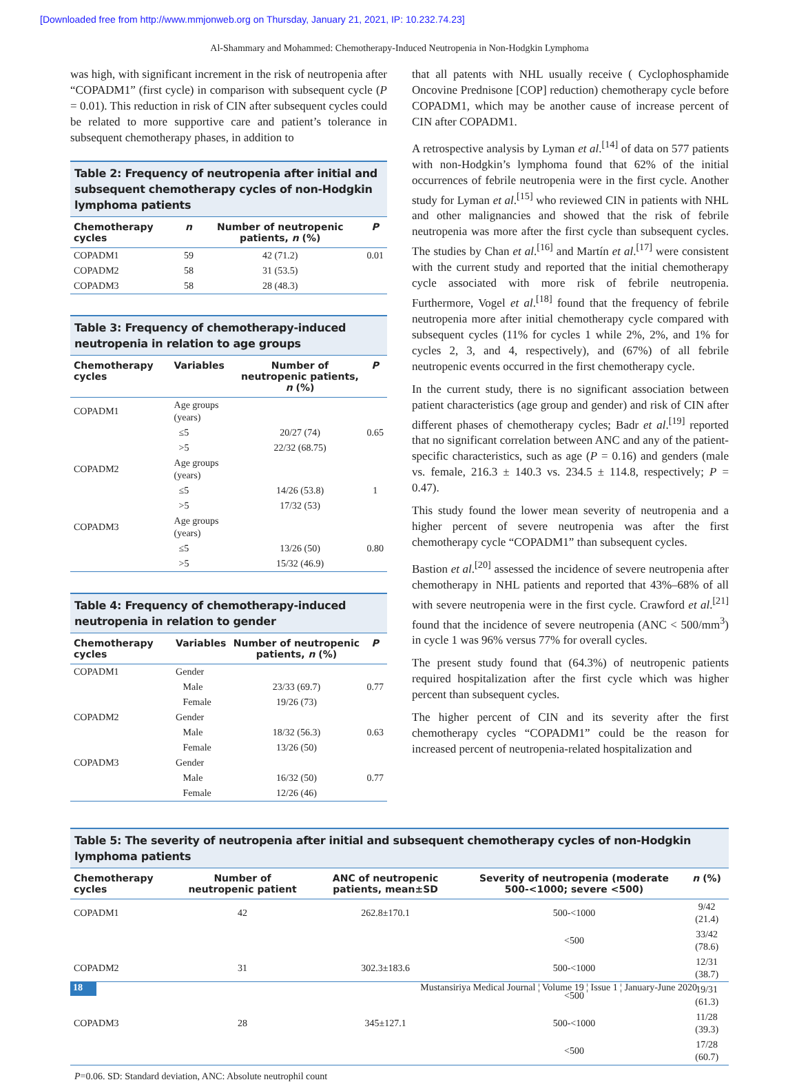[Downloaded free from http://www.mmjonweb.org on Thursday, January 21, 2021, IP: 10.232.74.23]
Al-Shammary and Mohammed: Chemotherapy-Induced Neutropenia in Non-Hodgkin Lymphoma
was high, with significant increment in the risk of neutropenia after “COPADM1” (first cycle) in comparison with subsequent cycle (P = 0.01). This reduction in risk of CIN after subsequent cycles could be related to more supportive care and patient’s tolerance in subsequent chemotherapy phases, in addition to
Table 2: Frequency of neutropenia after initial and subsequent chemotherapy cycles of non-Hodgkin lymphoma patients
| Chemotherapy cycles | n | Number of neutropenic patients, n (%) | P |
| --- | --- | --- | --- |
| COPADM1 | 59 | 42 (71.2) | 0.01 |
| COPADM2 | 58 | 31 (53.5) | |
| COPADM3 | 58 | 28 (48.3) | |
Table 3: Frequency of chemotherapy-induced neutropenia in relation to age groups
| Chemotherapy cycles | Variables | Number of neutropenic patients, n (%) | P |
| --- | --- | --- | --- |
| COPADM1 | Age groups (years) | | |
| | ≤5 | 20/27 (74) | 0.65 |
| | >5 | 22/32 (68.75) | |
| COPADM2 | Age groups (years) | | |
| | ≤5 | 14/26 (53.8) | 1 |
| | >5 | 17/32 (53) | |
| COPADM3 | Age groups (years) | | |
| | ≤5 | 13/26 (50) | 0.80 |
| | >5 | 15/32 (46.9) | |
Table 4: Frequency of chemotherapy-induced neutropenia in relation to gender
| Chemotherapy cycles | Variables | Number of neutropenic patients, n (%) | P |
| --- | --- | --- | --- |
| COPADM1 | Gender | | |
| | Male | 23/33 (69.7) | 0.77 |
| | Female | 19/26 (73) | |
| COPADM2 | Gender | | |
| | Male | 18/32 (56.3) | 0.63 |
| | Female | 13/26 (50) | |
| COPADM3 | Gender | | |
| | Male | 16/32 (50) | 0.77 |
| | Female | 12/26 (46) | |
that all patents with NHL usually receive ( Cyclophosphamide Oncovine Prednisone [COP] reduction) chemotherapy cycle before COPADM1, which may be another cause of increase percent of CIN after COPADM1.
A retrospective analysis by Lyman et al.<sup>[14]</sup> of data on 577 patients with non-Hodgkin’s lymphoma found that 62% of the initial occurrences of febrile neutropenia were in the first cycle. Another study for Lyman et al.<sup>[15]</sup> who reviewed CIN in patients with NHL and other malignancies and showed that the risk of febrile neutropenia was more after the first cycle than subsequent cycles. The studies by Chan et al.<sup>[16]</sup> and Martín et al.<sup>[17]</sup> were consistent with the current study and reported that the initial chemotherapy cycle associated with more risk of febrile neutropenia. Furthermore, Vogel et al.<sup>[18]</sup> found that the frequency of febrile neutropenia more after initial chemotherapy cycle compared with subsequent cycles (11% for cycles 1 while 2%, 2%, and 1% for cycles 2, 3, and 4, respectively), and (67%) of all febrile neutropenic events occurred in the first chemotherapy cycle.
In the current study, there is no significant association between patient characteristics (age group and gender) and risk of CIN after different phases of chemotherapy cycles; Badr et al.<sup>[19]</sup> reported that no significant correlation between ANC and any of the patient-specific characteristics, such as age (P = 0.16) and genders (male vs. female, 216.3 ± 140.3 vs. 234.5 ± 114.8, respectively; P = 0.47).
This study found the lower mean severity of neutropenia and a higher percent of severe neutropenia was after the first chemotherapy cycle “COPADM1” than subsequent cycles.
Bastion et al.<sup>[20]</sup> assessed the incidence of severe neutropenia after chemotherapy in NHL patients and reported that 43%–68% of all with severe neutropenia were in the first cycle. Crawford et al.<sup>[21]</sup> found that the incidence of severe neutropenia (ANC < 500/mm<sup>3</sup>) in cycle 1 was 96% versus 77% for overall cycles.
The present study found that (64.3%) of neutropenic patients required hospitalization after the first cycle which was higher percent than subsequent cycles.
The higher percent of CIN and its severity after the first chemotherapy cycles “COPADM1” could be the reason for increased percent of neutropenia-related hospitalization and
Table 5: The severity of neutropenia after initial and subsequent chemotherapy cycles of non-Hodgkin lymphoma patients
| Chemotherapy cycles | Number of neutropenic patient | ANC of neutropenic patients, mean±SD | Severity of neutropenia (moderate 500-<1000; severe <500) | n (%) |
| --- | --- | --- | --- | --- |
| COPADM1 | 42 | 262.8±170.1 | 500-<1000 | 9/42 (21.4) |
| | | | <500 | 33/42 (78.6) |
| COPADM2 | 31 | 302.3±183.6 | 500-<1000 | 12/31 (38.7) |
| | | | <500 | 19/31 (61.3) |
| COPADM3 | 28 | 345±127.1 | 500-<1000 | 11/28 (39.3) |
| | | | <500 | 17/28 (60.7) |
P=0.06. SD: Standard deviation, ANC: Absolute neutrophil count
18 Mustansiriya Medical Journal ¦ Volume 19 ¦ Issue 1 ¦ January-June 2020